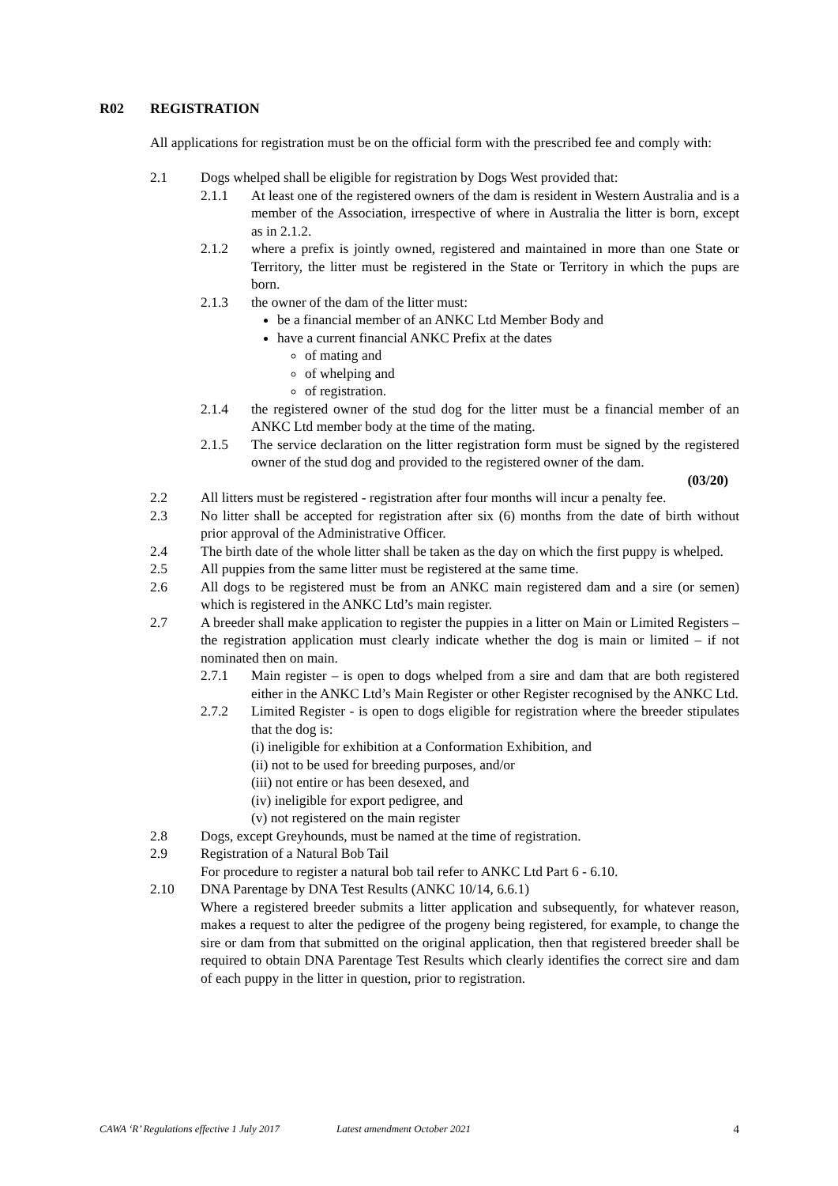R02 REGISTRATION
All applications for registration must be on the official form with the prescribed fee and comply with:
2.1 Dogs whelped shall be eligible for registration by Dogs West provided that:
2.1.1 At least one of the registered owners of the dam is resident in Western Australia and is a member of the Association, irrespective of where in Australia the litter is born, except as in 2.1.2.
2.1.2 where a prefix is jointly owned, registered and maintained in more than one State or Territory, the litter must be registered in the State or Territory in which the pups are born.
2.1.3 the owner of the dam of the litter must:
be a financial member of an ANKC Ltd Member Body and
have a current financial ANKC Prefix at the dates
of mating and
of whelping and
of registration.
2.1.4 the registered owner of the stud dog for the litter must be a financial member of an ANKC Ltd member body at the time of the mating.
2.1.5 The service declaration on the litter registration form must be signed by the registered owner of the stud dog and provided to the registered owner of the dam.
(03/20)
2.2 All litters must be registered - registration after four months will incur a penalty fee.
2.3 No litter shall be accepted for registration after six (6) months from the date of birth without prior approval of the Administrative Officer.
2.4 The birth date of the whole litter shall be taken as the day on which the first puppy is whelped.
2.5 All puppies from the same litter must be registered at the same time.
2.6 All dogs to be registered must be from an ANKC main registered dam and a sire (or semen) which is registered in the ANKC Ltd’s main register.
2.7 A breeder shall make application to register the puppies in a litter on Main or Limited Registers – the registration application must clearly indicate whether the dog is main or limited – if not nominated then on main.
2.7.1 Main register – is open to dogs whelped from a sire and dam that are both registered either in the ANKC Ltd’s Main Register or other Register recognised by the ANKC Ltd.
2.7.2 Limited Register - is open to dogs eligible for registration where the breeder stipulates that the dog is:
(i) ineligible for exhibition at a Conformation Exhibition, and
(ii) not to be used for breeding purposes, and/or
(iii) not entire or has been desexed, and
(iv) ineligible for export pedigree, and
(v) not registered on the main register
2.8 Dogs, except Greyhounds, must be named at the time of registration.
2.9 Registration of a Natural Bob Tail
For procedure to register a natural bob tail refer to ANKC Ltd Part 6 - 6.10.
2.10 DNA Parentage by DNA Test Results (ANKC 10/14, 6.6.1)
Where a registered breeder submits a litter application and subsequently, for whatever reason, makes a request to alter the pedigree of the progeny being registered, for example, to change the sire or dam from that submitted on the original application, then that registered breeder shall be required to obtain DNA Parentage Test Results which clearly identifies the correct sire and dam of each puppy in the litter in question, prior to registration.
CAWA ‘R’ Regulations effective 1 July 2017 Latest amendment October 2021 4